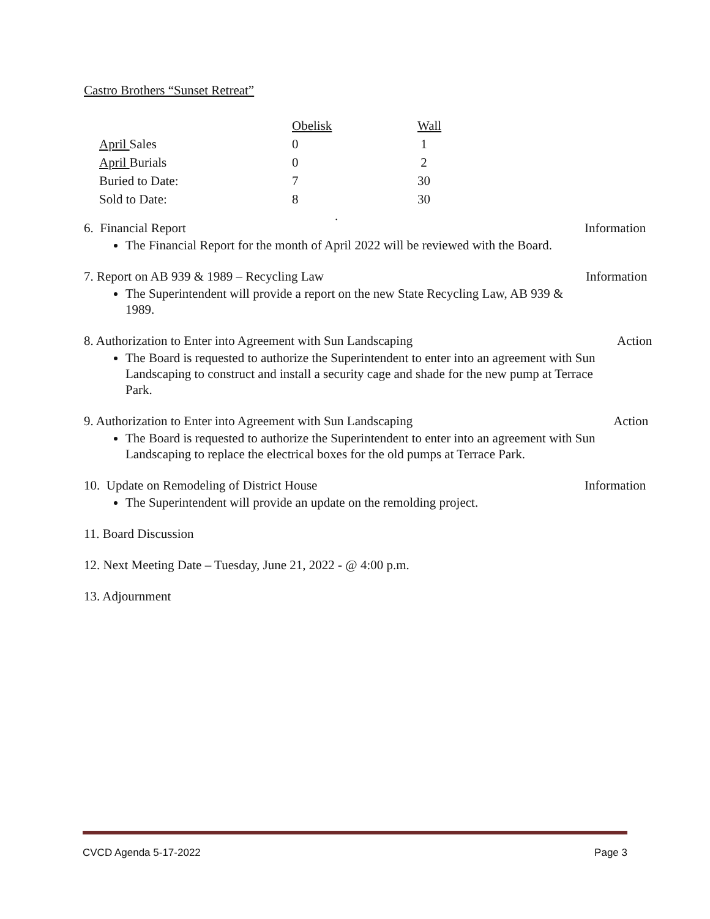Castro Brothers “Sunset Retreat”
| | Obelisk | Wall |
| --- | --- | --- |
| April Sales | 0 | 1 |
| April Burials | 0 | 2 |
| Buried to Date: | 7 | 30 |
| Sold to Date: | 8 | 30 |
.
6. Financial Report
The Financial Report for the month of April 2022 will be reviewed with the Board.
Information
7. Report on AB 939 & 1989 – Recycling Law
The Superintendent will provide a report on the new State Recycling Law, AB 939 & 1989.
Information
8. Authorization to Enter into Agreement with Sun Landscaping
The Board is requested to authorize the Superintendent to enter into an agreement with Sun Landscaping to construct and install a security cage and shade for the new pump at Terrace Park.
Action
9. Authorization to Enter into Agreement with Sun Landscaping
The Board is requested to authorize the Superintendent to enter into an agreement with Sun Landscaping to replace the electrical boxes for the old pumps at Terrace Park.
Action
10. Update on Remodeling of District House
The Superintendent will provide an update on the remolding project.
Information
11. Board Discussion
12. Next Meeting Date – Tuesday, June 21, 2022 - @ 4:00 p.m.
13. Adjournment
CVCD Agenda 5-17-2022 Page 3